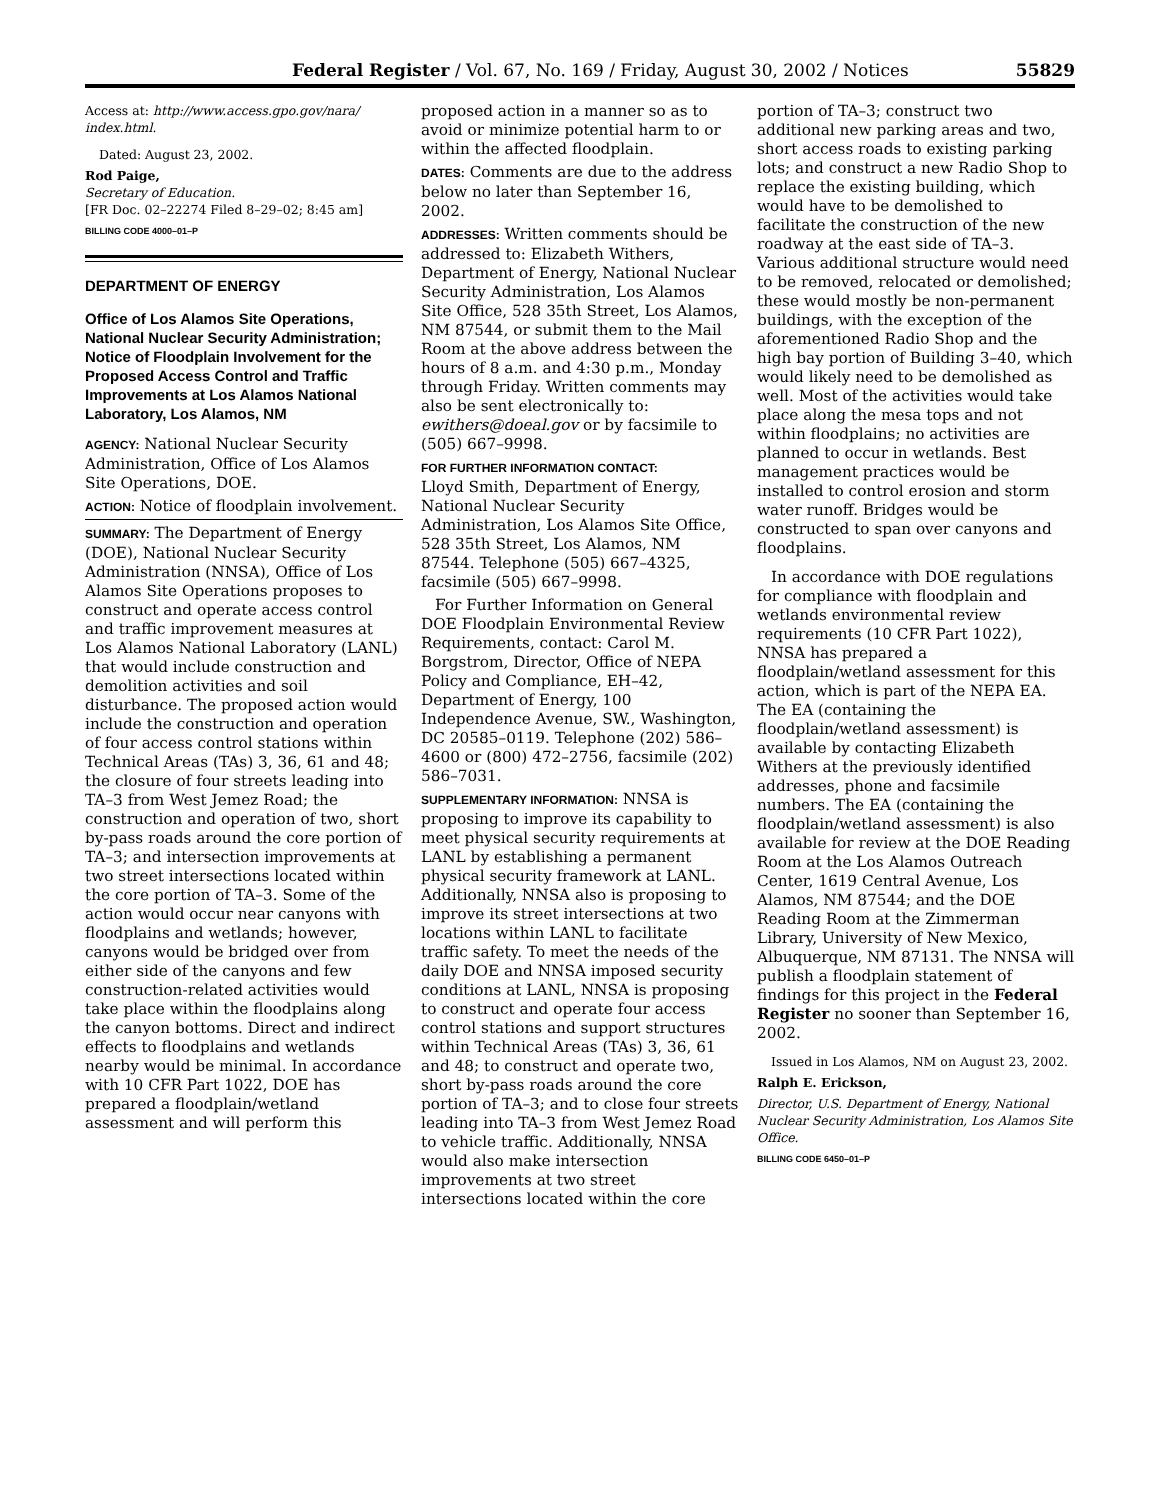Federal Register / Vol. 67, No. 169 / Friday, August 30, 2002 / Notices 55829
Access at: http://www.access.gpo.gov/nara/ index.html.
Dated: August 23, 2002.
Rod Paige,
Secretary of Education.
[FR Doc. 02–22274 Filed 8–29–02; 8:45 am]
BILLING CODE 4000–01–P
DEPARTMENT OF ENERGY
Office of Los Alamos Site Operations, National Nuclear Security Administration; Notice of Floodplain Involvement for the Proposed Access Control and Traffic Improvements at Los Alamos National Laboratory, Los Alamos, NM
AGENCY: National Nuclear Security Administration, Office of Los Alamos Site Operations, DOE.
ACTION: Notice of floodplain involvement.
SUMMARY: The Department of Energy (DOE), National Nuclear Security Administration (NNSA), Office of Los Alamos Site Operations proposes to construct and operate access control and traffic improvement measures at Los Alamos National Laboratory (LANL) that would include construction and demolition activities and soil disturbance. The proposed action would include the construction and operation of four access control stations within Technical Areas (TAs) 3, 36, 61 and 48; the closure of four streets leading into TA–3 from West Jemez Road; the construction and operation of two, short by-pass roads around the core portion of TA–3; and intersection improvements at two street intersections located within the core portion of TA–3. Some of the action would occur near canyons with floodplains and wetlands; however, canyons would be bridged over from either side of the canyons and few construction-related activities would take place within the floodplains along the canyon bottoms. Direct and indirect effects to floodplains and wetlands nearby would be minimal. In accordance with 10 CFR Part 1022, DOE has prepared a floodplain/wetland assessment and will perform this
proposed action in a manner so as to avoid or minimize potential harm to or within the affected floodplain.
DATES: Comments are due to the address below no later than September 16, 2002.
ADDRESSES: Written comments should be addressed to: Elizabeth Withers, Department of Energy, National Nuclear Security Administration, Los Alamos Site Office, 528 35th Street, Los Alamos, NM 87544, or submit them to the Mail Room at the above address between the hours of 8 a.m. and 4:30 p.m., Monday through Friday. Written comments may also be sent electronically to: ewithers@doeal.gov or by facsimile to (505) 667–9998.
FOR FURTHER INFORMATION CONTACT:
Lloyd Smith, Department of Energy, National Nuclear Security Administration, Los Alamos Site Office, 528 35th Street, Los Alamos, NM 87544. Telephone (505) 667–4325, facsimile (505) 667–9998.
For Further Information on General DOE Floodplain Environmental Review Requirements, contact: Carol M. Borgstrom, Director, Office of NEPA Policy and Compliance, EH–42, Department of Energy, 100 Independence Avenue, SW., Washington, DC 20585–0119. Telephone (202) 586–4600 or (800) 472–2756, facsimile (202) 586–7031.
SUPPLEMENTARY INFORMATION: NNSA is proposing to improve its capability to meet physical security requirements at LANL by establishing a permanent physical security framework at LANL. Additionally, NNSA also is proposing to improve its street intersections at two locations within LANL to facilitate traffic safety. To meet the needs of the daily DOE and NNSA imposed security conditions at LANL, NNSA is proposing to construct and operate four access control stations and support structures within Technical Areas (TAs) 3, 36, 61 and 48; to construct and operate two, short by-pass roads around the core portion of TA–3; and to close four streets leading into TA–3 from West Jemez Road to vehicle traffic. Additionally, NNSA would also make intersection improvements at two street intersections located within the core
portion of TA–3; construct two additional new parking areas and two, short access roads to existing parking lots; and construct a new Radio Shop to replace the existing building, which would have to be demolished to facilitate the construction of the new roadway at the east side of TA–3. Various additional structure would need to be removed, relocated or demolished; these would mostly be non-permanent buildings, with the exception of the aforementioned Radio Shop and the high bay portion of Building 3–40, which would likely need to be demolished as well. Most of the activities would take place along the mesa tops and not within floodplains; no activities are planned to occur in wetlands. Best management practices would be installed to control erosion and storm water runoff. Bridges would be constructed to span over canyons and floodplains.
In accordance with DOE regulations for compliance with floodplain and wetlands environmental review requirements (10 CFR Part 1022), NNSA has prepared a floodplain/wetland assessment for this action, which is part of the NEPA EA. The EA (containing the floodplain/wetland assessment) is available by contacting Elizabeth Withers at the previously identified addresses, phone and facsimile numbers. The EA (containing the floodplain/wetland assessment) is also available for review at the DOE Reading Room at the Los Alamos Outreach Center, 1619 Central Avenue, Los Alamos, NM 87544; and the DOE Reading Room at the Zimmerman Library, University of New Mexico, Albuquerque, NM 87131. The NNSA will publish a floodplain statement of findings for this project in the Federal Register no sooner than September 16, 2002.
Issued in Los Alamos, NM on August 23, 2002.
Ralph E. Erickson,
Director, U.S. Department of Energy, National Nuclear Security Administration, Los Alamos Site Office.
BILLING CODE 6450–01–P